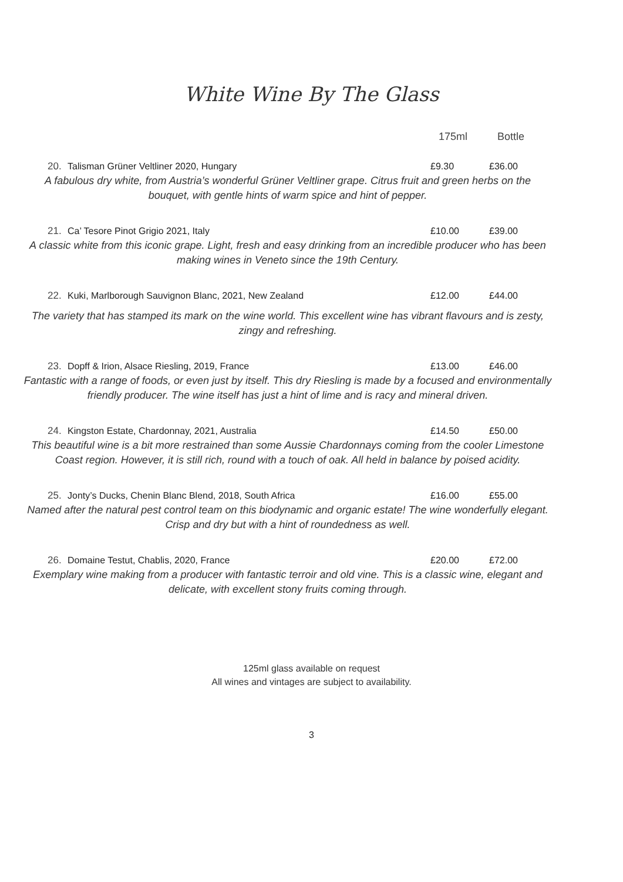White Wine By The Glass
175ml Bottle
20. Talisman Grüner Veltliner 2020, Hungary £9.30 £36.00
A fabulous dry white, from Austria’s wonderful Grüner Veltliner grape. Citrus fruit and green herbs on the bouquet, with gentle hints of warm spice and hint of pepper.
21. Ca’ Tesore Pinot Grigio 2021, Italy £10.00 £39.00
A classic white from this iconic grape. Light, fresh and easy drinking from an incredible producer who has been making wines in Veneto since the 19th Century.
22. Kuki, Marlborough Sauvignon Blanc, 2021, New Zealand £12.00 £44.00
The variety that has stamped its mark on the wine world. This excellent wine has vibrant flavours and is zesty, zingy and refreshing.
23. Dopff & Irion, Alsace Riesling, 2019, France £13.00 £46.00
Fantastic with a range of foods, or even just by itself. This dry Riesling is made by a focused and environmentally friendly producer. The wine itself has just a hint of lime and is racy and mineral driven.
24. Kingston Estate, Chardonnay, 2021, Australia £14.50 £50.00
This beautiful wine is a bit more restrained than some Aussie Chardonnays coming from the cooler Limestone Coast region. However, it is still rich, round with a touch of oak. All held in balance by poised acidity.
25. Jonty’s Ducks, Chenin Blanc Blend, 2018, South Africa £16.00 £55.00
Named after the natural pest control team on this biodynamic and organic estate! The wine wonderfully elegant. Crisp and dry but with a hint of roundedness as well.
26. Domaine Testut, Chablis, 2020, France £20.00 £72.00
Exemplary wine making from a producer with fantastic terroir and old vine. This is a classic wine, elegant and delicate, with excellent stony fruits coming through.
125ml glass available on request
All wines and vintages are subject to availability.
3